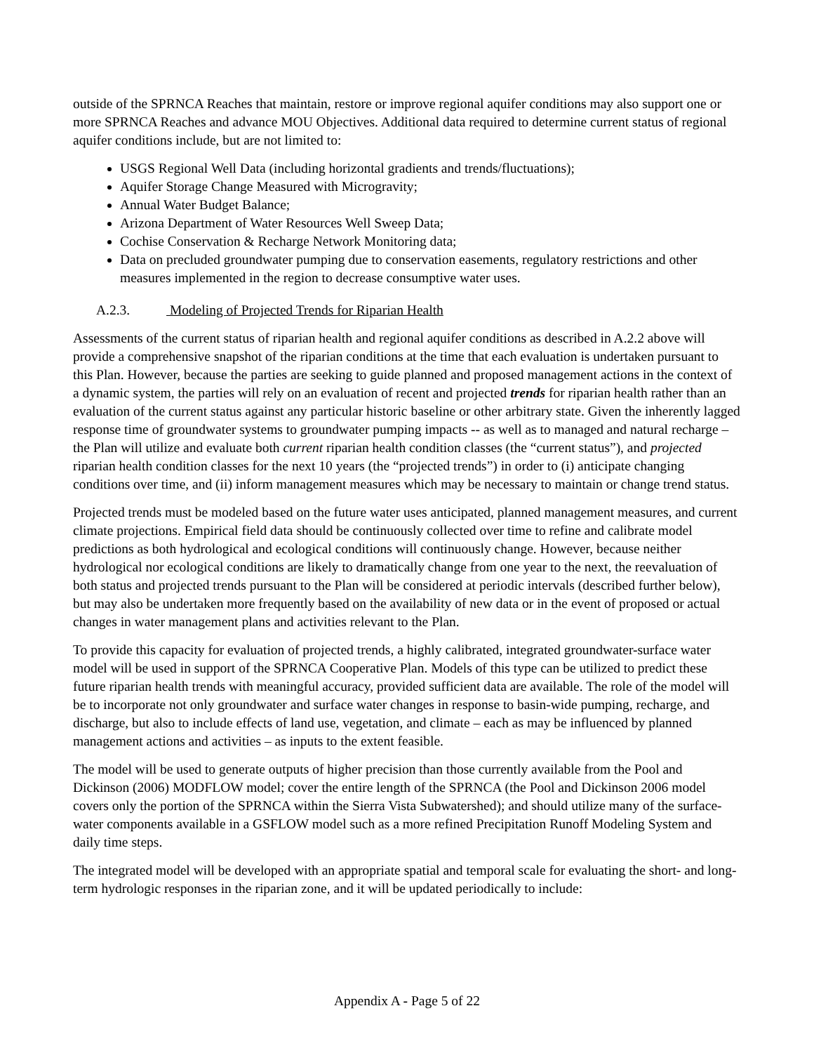outside of the SPRNCA Reaches that maintain, restore or improve regional aquifer conditions may also support one or more SPRNCA Reaches and advance MOU Objectives. Additional data required to determine current status of regional aquifer conditions include, but are not limited to:
USGS Regional Well Data (including horizontal gradients and trends/fluctuations);
Aquifer Storage Change Measured with Microgravity;
Annual Water Budget Balance;
Arizona Department of Water Resources Well Sweep Data;
Cochise Conservation & Recharge Network Monitoring data;
Data on precluded groundwater pumping due to conservation easements, regulatory restrictions and other measures implemented in the region to decrease consumptive water uses.
A.2.3. Modeling of Projected Trends for Riparian Health
Assessments of the current status of riparian health and regional aquifer conditions as described in A.2.2 above will provide a comprehensive snapshot of the riparian conditions at the time that each evaluation is undertaken pursuant to this Plan. However, because the parties are seeking to guide planned and proposed management actions in the context of a dynamic system, the parties will rely on an evaluation of recent and projected trends for riparian health rather than an evaluation of the current status against any particular historic baseline or other arbitrary state. Given the inherently lagged response time of groundwater systems to groundwater pumping impacts -- as well as to managed and natural recharge – the Plan will utilize and evaluate both current riparian health condition classes (the “current status”), and projected riparian health condition classes for the next 10 years (the “projected trends”) in order to (i) anticipate changing conditions over time, and (ii) inform management measures which may be necessary to maintain or change trend status.
Projected trends must be modeled based on the future water uses anticipated, planned management measures, and current climate projections. Empirical field data should be continuously collected over time to refine and calibrate model predictions as both hydrological and ecological conditions will continuously change. However, because neither hydrological nor ecological conditions are likely to dramatically change from one year to the next, the reevaluation of both status and projected trends pursuant to the Plan will be considered at periodic intervals (described further below), but may also be undertaken more frequently based on the availability of new data or in the event of proposed or actual changes in water management plans and activities relevant to the Plan.
To provide this capacity for evaluation of projected trends, a highly calibrated, integrated groundwater-surface water model will be used in support of the SPRNCA Cooperative Plan. Models of this type can be utilized to predict these future riparian health trends with meaningful accuracy, provided sufficient data are available. The role of the model will be to incorporate not only groundwater and surface water changes in response to basin-wide pumping, recharge, and discharge, but also to include effects of land use, vegetation, and climate – each as may be influenced by planned management actions and activities – as inputs to the extent feasible.
The model will be used to generate outputs of higher precision than those currently available from the Pool and Dickinson (2006) MODFLOW model; cover the entire length of the SPRNCA (the Pool and Dickinson 2006 model covers only the portion of the SPRNCA within the Sierra Vista Subwatershed); and should utilize many of the surface-water components available in a GSFLOW model such as a more refined Precipitation Runoff Modeling System and daily time steps.
The integrated model will be developed with an appropriate spatial and temporal scale for evaluating the short- and long-term hydrologic responses in the riparian zone, and it will be updated periodically to include:
Appendix A - Page 5 of 22